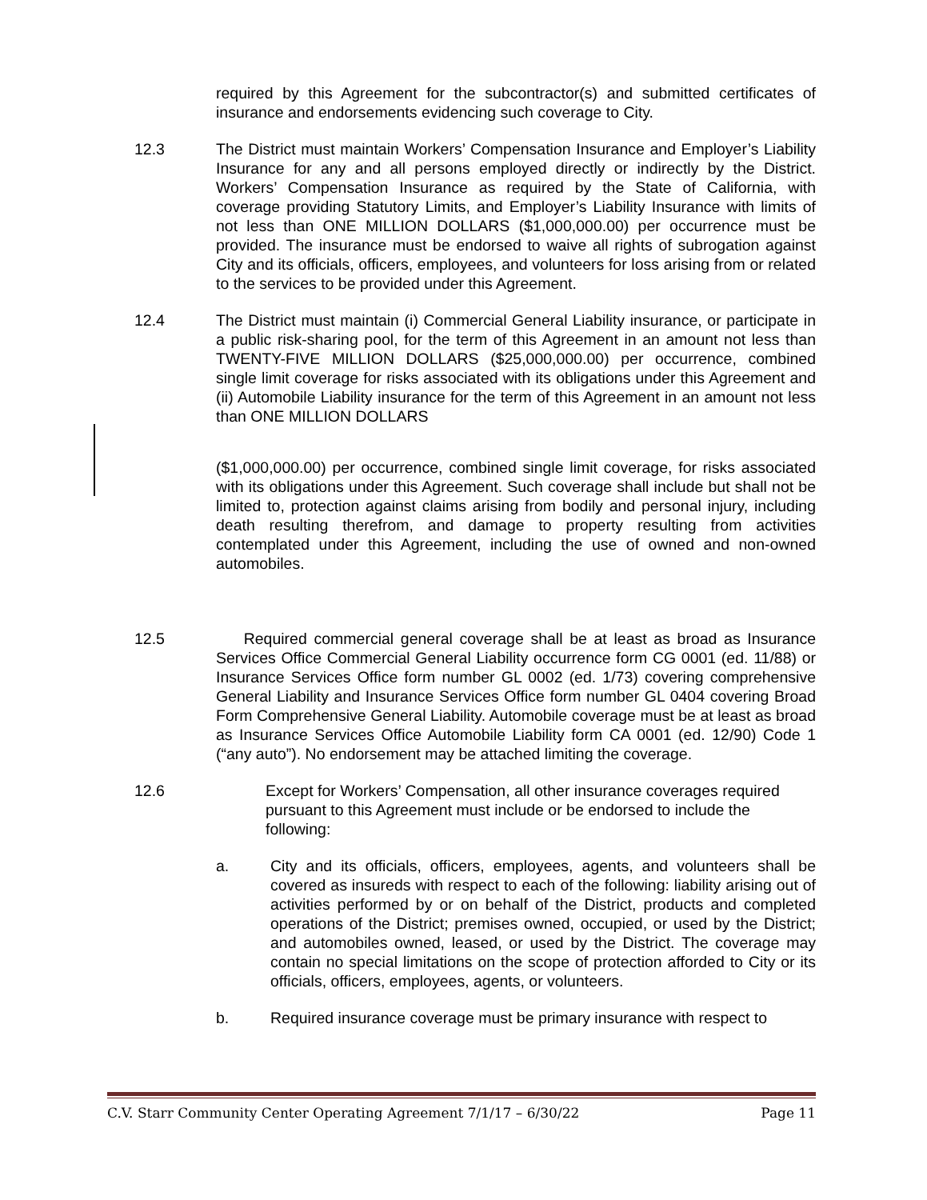required by this Agreement for the subcontractor(s) and submitted certificates of insurance and endorsements evidencing such coverage to City.
12.3 The District must maintain Workers’ Compensation Insurance and Employer’s Liability Insurance for any and all persons employed directly or indirectly by the District. Workers’ Compensation Insurance as required by the State of California, with coverage providing Statutory Limits, and Employer’s Liability Insurance with limits of not less than ONE MILLION DOLLARS ($1,000,000.00) per occurrence must be provided. The insurance must be endorsed to waive all rights of subrogation against City and its officials, officers, employees, and volunteers for loss arising from or related to the services to be provided under this Agreement.
12.4 The District must maintain (i) Commercial General Liability insurance, or participate in a public risk-sharing pool, for the term of this Agreement in an amount not less than TWENTY-FIVE MILLION DOLLARS ($25,000,000.00) per occurrence, combined single limit coverage for risks associated with its obligations under this Agreement and (ii) Automobile Liability insurance for the term of this Agreement in an amount not less than ONE MILLION DOLLARS
($1,000,000.00) per occurrence, combined single limit coverage, for risks associated with its obligations under this Agreement. Such coverage shall include but shall not be limited to, protection against claims arising from bodily and personal injury, including death resulting therefrom, and damage to property resulting from activities contemplated under this Agreement, including the use of owned and non-owned automobiles.
12.5 Required commercial general coverage shall be at least as broad as Insurance Services Office Commercial General Liability occurrence form CG 0001 (ed. 11/88) or Insurance Services Office form number GL 0002 (ed. 1/73) covering comprehensive General Liability and Insurance Services Office form number GL 0404 covering Broad Form Comprehensive General Liability. Automobile coverage must be at least as broad as Insurance Services Office Automobile Liability form CA 0001 (ed. 12/90) Code 1 (“any auto”). No endorsement may be attached limiting the coverage.
12.6 Except for Workers’ Compensation, all other insurance coverages required pursuant to this Agreement must include or be endorsed to include the following:
a. City and its officials, officers, employees, agents, and volunteers shall be covered as insureds with respect to each of the following: liability arising out of activities performed by or on behalf of the District, products and completed operations of the District; premises owned, occupied, or used by the District; and automobiles owned, leased, or used by the District. The coverage may contain no special limitations on the scope of protection afforded to City or its officials, officers, employees, agents, or volunteers.
b. Required insurance coverage must be primary insurance with respect to
C.V. Starr Community Center Operating Agreement 7/1/17 – 6/30/22 Page 11